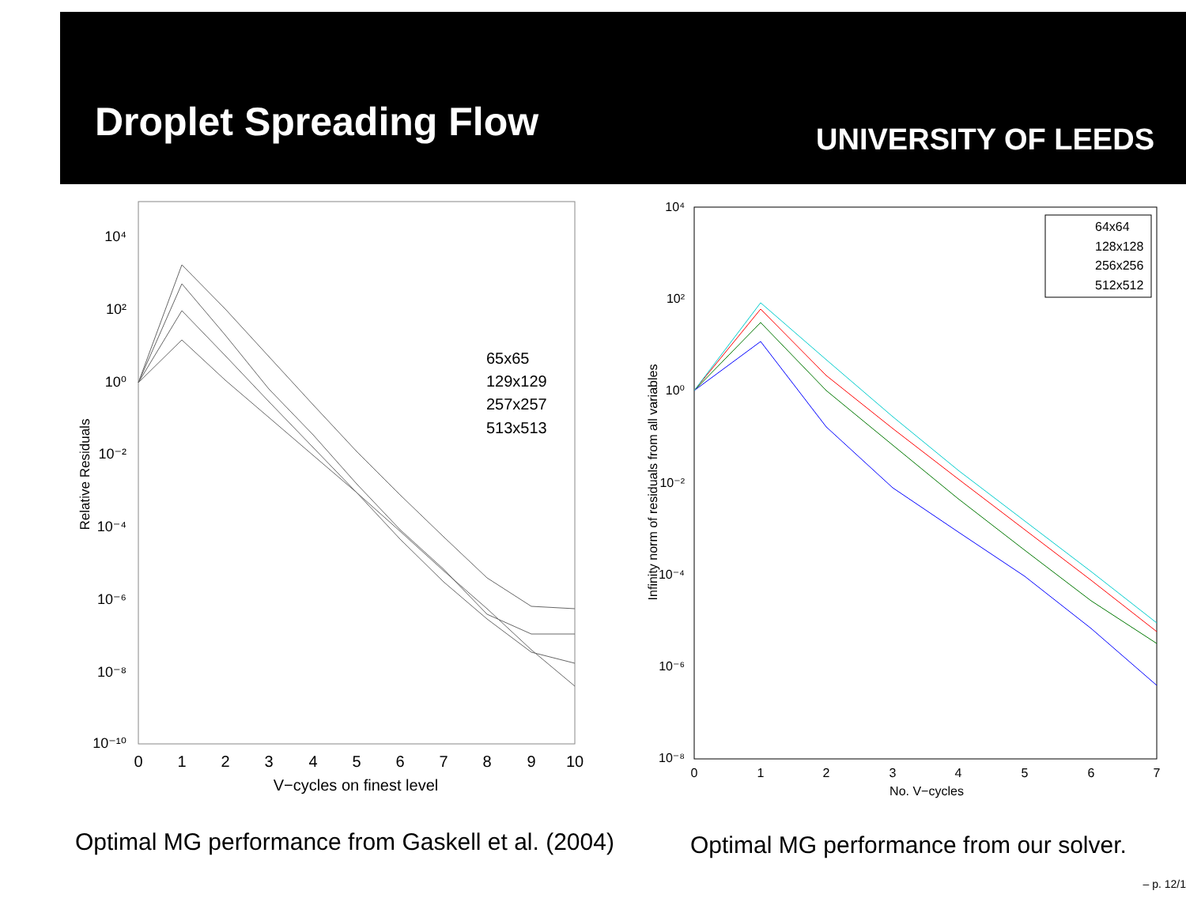Droplet Spreading Flow UNIVERSITY OF LEEDS
10⁴
10²
10⁰
10⁻²
10⁻⁴
10⁻⁶
10⁻⁸
10⁻¹⁰
0
1
2
3
4
5
6
7
8
9
10
V−cycles on finest level
Relative Residuals
65x65
129x129
257x257
513x513
10⁴
10²
10⁰
10⁻²
10⁻⁴
10⁻⁶
10⁻⁸
0
1
2
3
4
5
6
7
No. V−cycles
Infinity norm of residuals from all variables
64x64
128x128
256x256
512x512
Optimal MG performance from Gaskell et al. (2004)
Optimal MG performance from our solver.
– p. 12/1